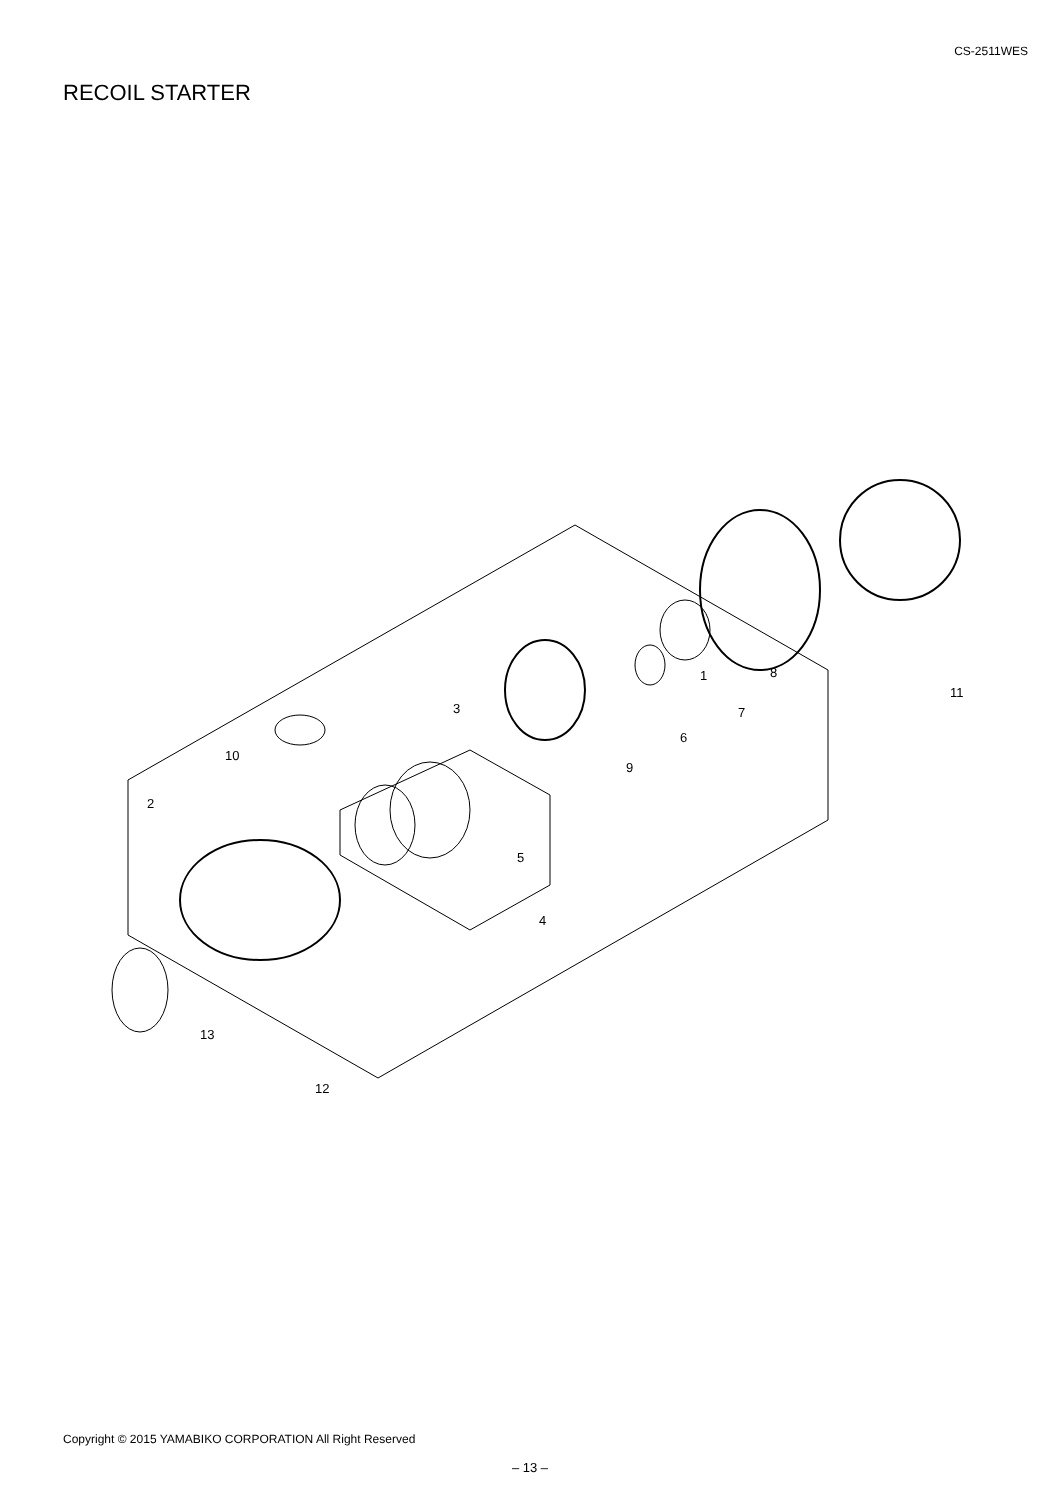CS-2511WES
RECOIL STARTER
1
2
3
4
5
6
7
8
9
10
11
12
13
Copyright © 2015 YAMABIKO CORPORATION All Right Reserved
– 13 –